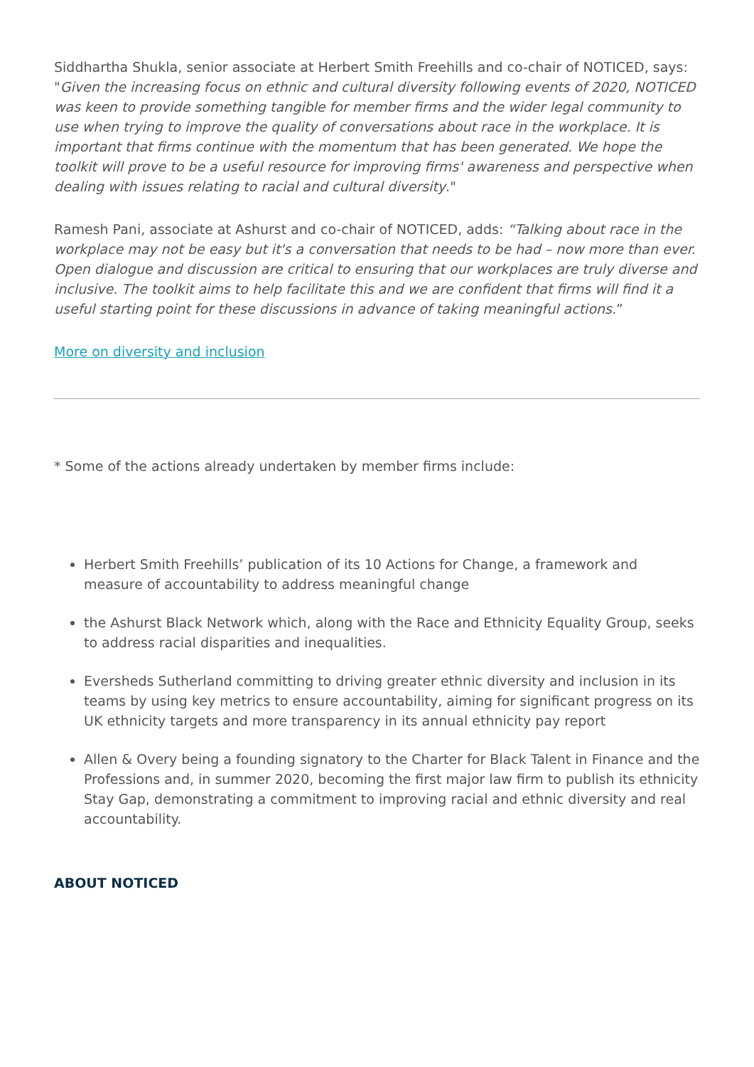Siddhartha Shukla, senior associate at Herbert Smith Freehills and co-chair of NOTICED, says: "Given the increasing focus on ethnic and cultural diversity following events of 2020, NOTICED was keen to provide something tangible for member firms and the wider legal community to use when trying to improve the quality of conversations about race in the workplace. It is important that firms continue with the momentum that has been generated. We hope the toolkit will prove to be a useful resource for improving firms' awareness and perspective when dealing with issues relating to racial and cultural diversity."
Ramesh Pani, associate at Ashurst and co-chair of NOTICED, adds: “Talking about race in the workplace may not be easy but it's a conversation that needs to be had – now more than ever. Open dialogue and discussion are critical to ensuring that our workplaces are truly diverse and inclusive. The toolkit aims to help facilitate this and we are confident that firms will find it a useful starting point for these discussions in advance of taking meaningful actions.”
More on diversity and inclusion
* Some of the actions already undertaken by member firms include:
Herbert Smith Freehills’ publication of its 10 Actions for Change, a framework and measure of accountability to address meaningful change
the Ashurst Black Network which, along with the Race and Ethnicity Equality Group, seeks to address racial disparities and inequalities.
Eversheds Sutherland committing to driving greater ethnic diversity and inclusion in its teams by using key metrics to ensure accountability, aiming for significant progress on its UK ethnicity targets and more transparency in its annual ethnicity pay report
Allen & Overy being a founding signatory to the Charter for Black Talent in Finance and the Professions and, in summer 2020, becoming the first major law firm to publish its ethnicity Stay Gap, demonstrating a commitment to improving racial and ethnic diversity and real accountability.
ABOUT NOTICED